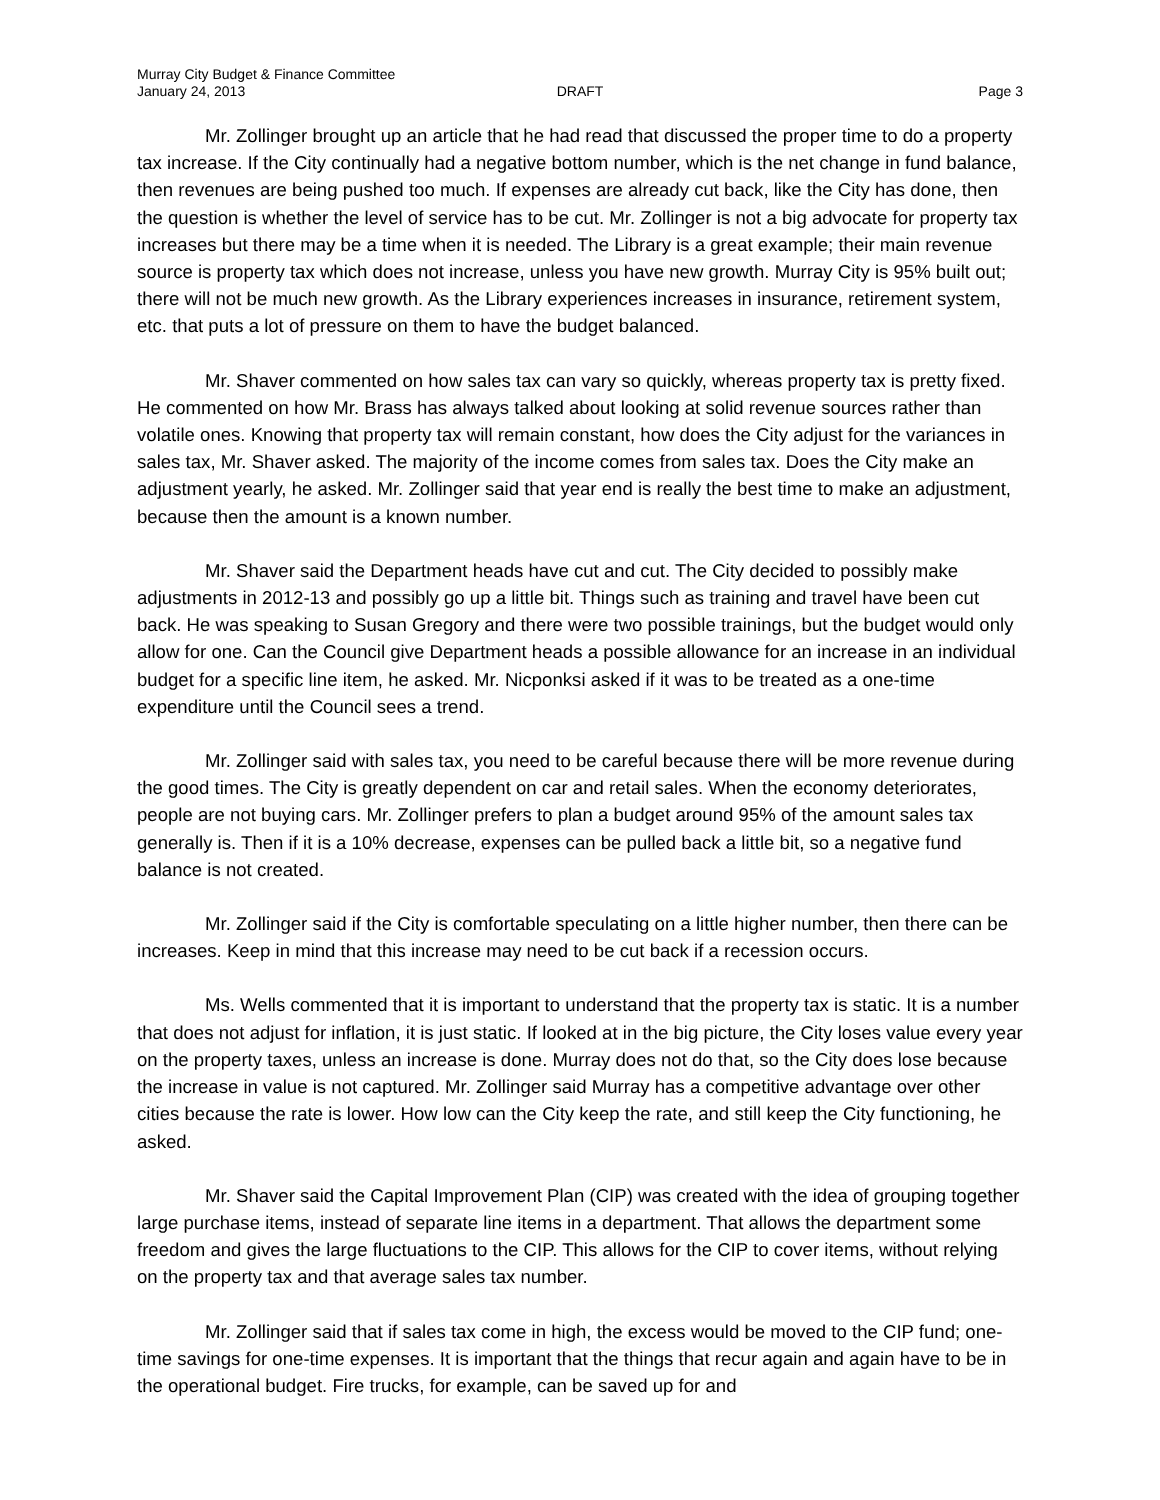Murray City Budget & Finance Committee
January 24, 2013
DRAFT
Page 3
Mr. Zollinger brought up an article that he had read that discussed the proper time to do a property tax increase. If the City continually had a negative bottom number, which is the net change in fund balance, then revenues are being pushed too much. If expenses are already cut back, like the City has done, then the question is whether the level of service has to be cut. Mr. Zollinger is not a big advocate for property tax increases but there may be a time when it is needed. The Library is a great example; their main revenue source is property tax which does not increase, unless you have new growth. Murray City is 95% built out; there will not be much new growth. As the Library experiences increases in insurance, retirement system, etc. that puts a lot of pressure on them to have the budget balanced.
Mr. Shaver commented on how sales tax can vary so quickly, whereas property tax is pretty fixed. He commented on how Mr. Brass has always talked about looking at solid revenue sources rather than volatile ones. Knowing that property tax will remain constant, how does the City adjust for the variances in sales tax, Mr. Shaver asked. The majority of the income comes from sales tax. Does the City make an adjustment yearly, he asked. Mr. Zollinger said that year end is really the best time to make an adjustment, because then the amount is a known number.
Mr. Shaver said the Department heads have cut and cut. The City decided to possibly make adjustments in 2012-13 and possibly go up a little bit. Things such as training and travel have been cut back. He was speaking to Susan Gregory and there were two possible trainings, but the budget would only allow for one. Can the Council give Department heads a possible allowance for an increase in an individual budget for a specific line item, he asked. Mr. Nicponksi asked if it was to be treated as a one-time expenditure until the Council sees a trend.
Mr. Zollinger said with sales tax, you need to be careful because there will be more revenue during the good times. The City is greatly dependent on car and retail sales. When the economy deteriorates, people are not buying cars. Mr. Zollinger prefers to plan a budget around 95% of the amount sales tax generally is. Then if it is a 10% decrease, expenses can be pulled back a little bit, so a negative fund balance is not created.
Mr. Zollinger said if the City is comfortable speculating on a little higher number, then there can be increases. Keep in mind that this increase may need to be cut back if a recession occurs.
Ms. Wells commented that it is important to understand that the property tax is static. It is a number that does not adjust for inflation, it is just static. If looked at in the big picture, the City loses value every year on the property taxes, unless an increase is done. Murray does not do that, so the City does lose because the increase in value is not captured. Mr. Zollinger said Murray has a competitive advantage over other cities because the rate is lower. How low can the City keep the rate, and still keep the City functioning, he asked.
Mr. Shaver said the Capital Improvement Plan (CIP) was created with the idea of grouping together large purchase items, instead of separate line items in a department. That allows the department some freedom and gives the large fluctuations to the CIP. This allows for the CIP to cover items, without relying on the property tax and that average sales tax number.
Mr. Zollinger said that if sales tax come in high, the excess would be moved to the CIP fund; one-time savings for one-time expenses. It is important that the things that recur again and again have to be in the operational budget. Fire trucks, for example, can be saved up for and